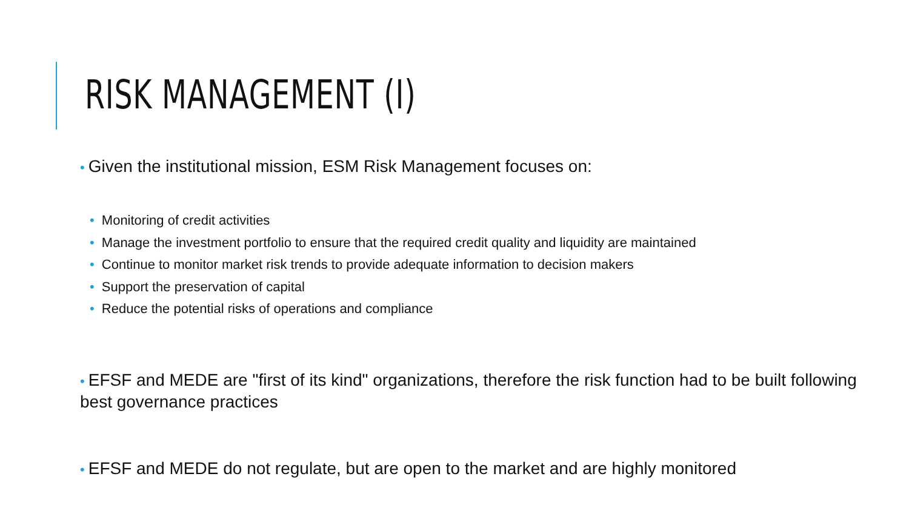RISK MANAGEMENT (I)
• Given the institutional mission, ESM Risk Management focuses on:
• Monitoring of credit activities
• Manage the investment portfolio to ensure that the required credit quality and liquidity are maintained
• Continue to monitor market risk trends to provide adequate information to decision makers
• Support the preservation of capital
• Reduce the potential risks of operations and compliance
• EFSF and MEDE are "first of its kind" organizations, therefore the risk function had to be built following best governance practices
• EFSF and MEDE do not regulate, but are open to the market and are highly monitored